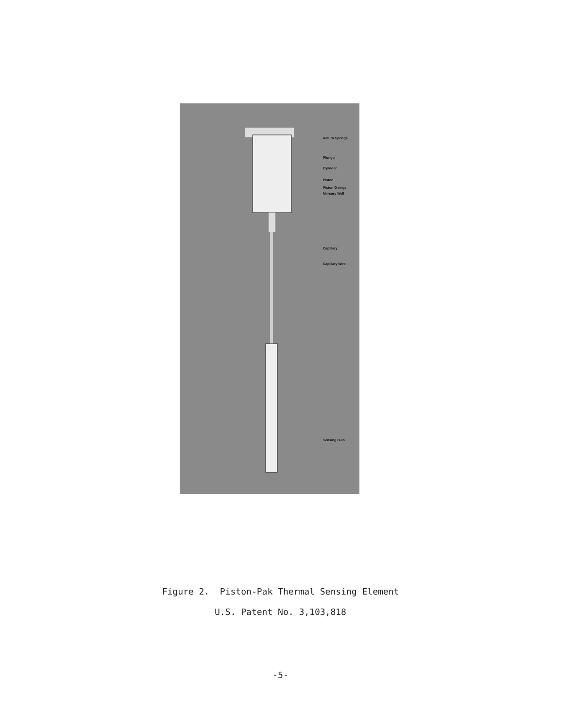Return Springs
Plunger
Cylinder
Piston
Piston O-rings
Mercury Well
Capillary
Capillary Wire
Sensing Bulb
Figure 2. Piston-Pak Thermal Sensing Element
U.S. Patent No. 3,103,818
-5-